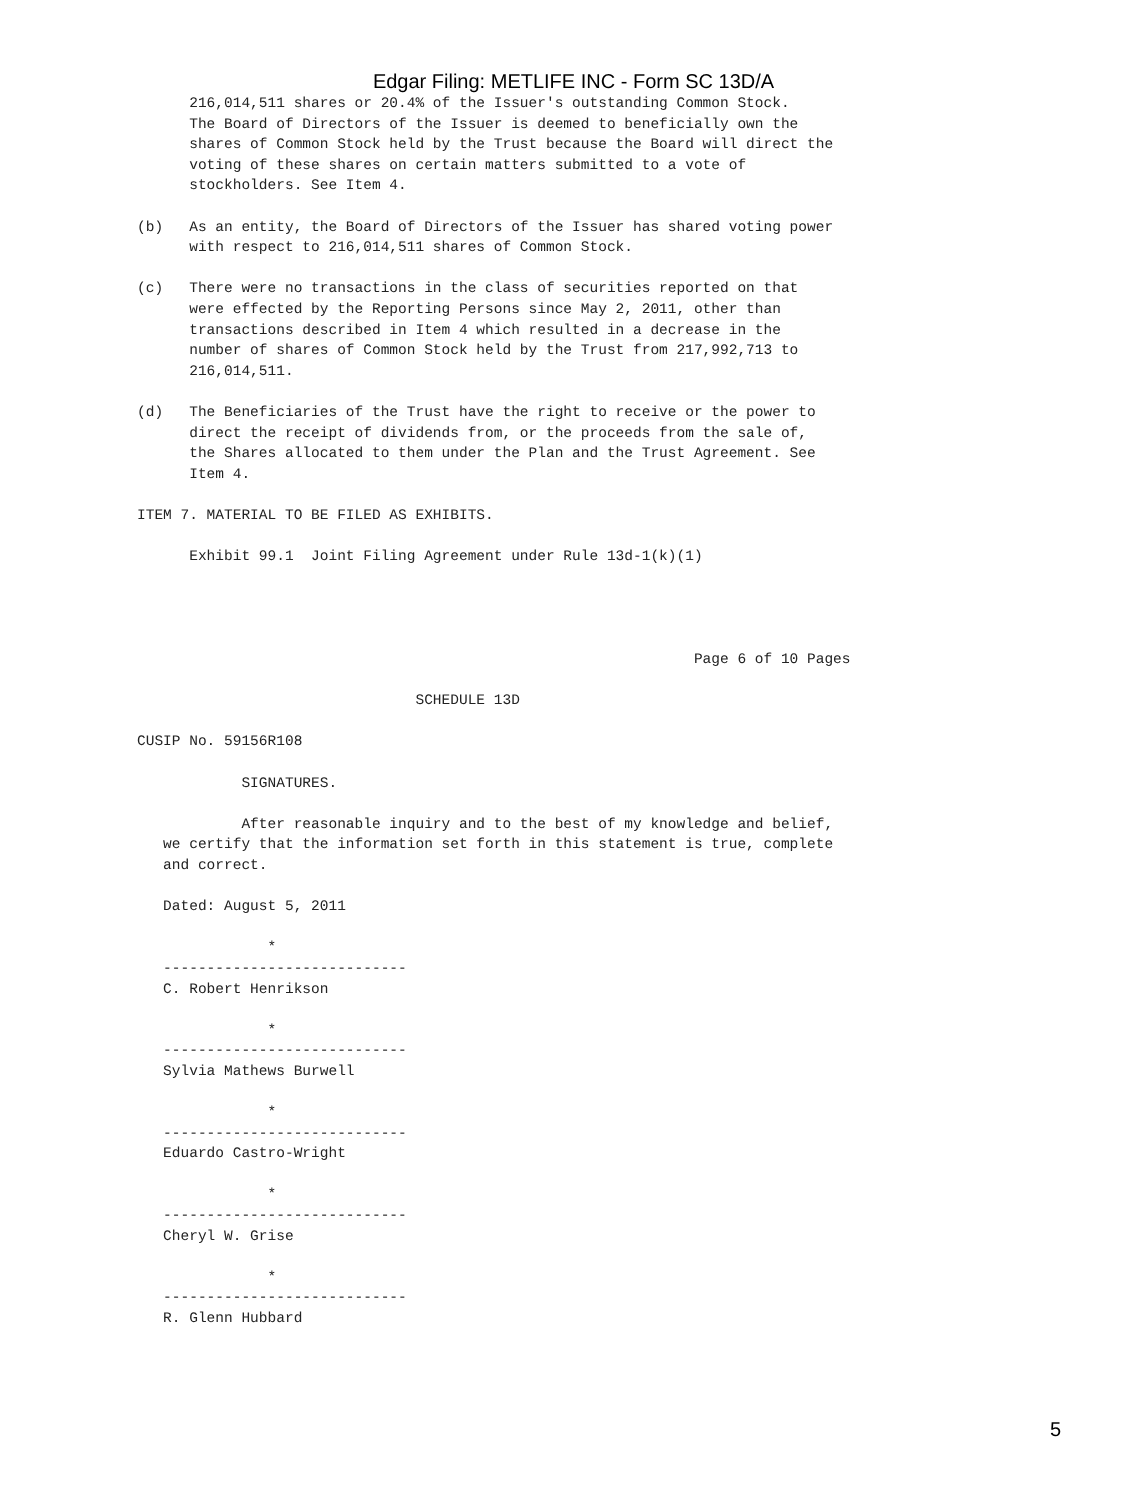Edgar Filing: METLIFE INC - Form SC 13D/A
      216,014,511 shares or 20.4% of the Issuer's outstanding Common Stock.
      The Board of Directors of the Issuer is deemed to beneficially own the
      shares of Common Stock held by the Trust because the Board will direct the
      voting of these shares on certain matters submitted to a vote of
      stockholders. See Item 4.

(b)   As an entity, the Board of Directors of the Issuer has shared voting power
      with respect to 216,014,511 shares of Common Stock.

(c)   There were no transactions in the class of securities reported on that
      were effected by the Reporting Persons since May 2, 2011, other than
      transactions described in Item 4 which resulted in a decrease in the
      number of shares of Common Stock held by the Trust from 217,992,713 to
      216,014,511.

(d)   The Beneficiaries of the Trust have the right to receive or the power to
      direct the receipt of dividends from, or the proceeds from the sale of,
      the Shares allocated to them under the Plan and the Trust Agreement. See
      Item 4.

ITEM 7. MATERIAL TO BE FILED AS EXHIBITS.

      Exhibit 99.1  Joint Filing Agreement under Rule 13d-1(k)(1)




                                                                Page 6 of 10 Pages

                                SCHEDULE 13D

CUSIP No. 59156R108

            SIGNATURES.

            After reasonable inquiry and to the best of my knowledge and belief,
   we certify that the information set forth in this statement is true, complete
   and correct.

   Dated: August 5, 2011

               *
   ----------------------------
   C. Robert Henrikson

               *
   ----------------------------
   Sylvia Mathews Burwell

               *
   ----------------------------
   Eduardo Castro-Wright

               *
   ----------------------------
   Cheryl W. Grise

               *
   ----------------------------
   R. Glenn Hubbard
5